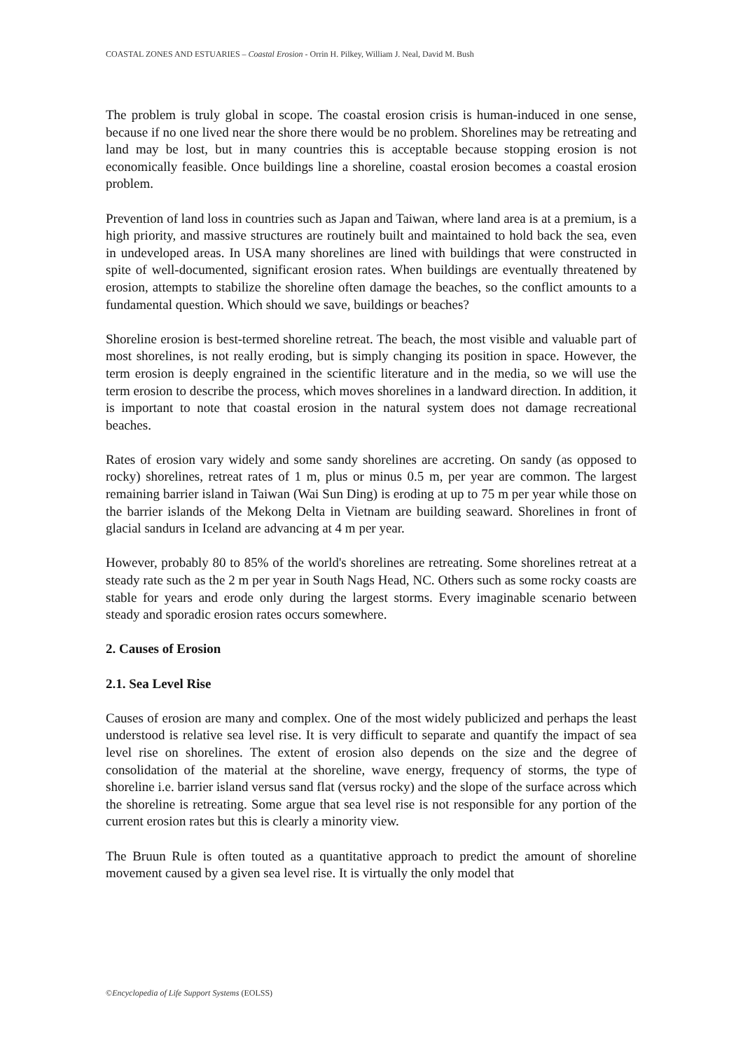COASTAL ZONES AND ESTUARIES – Coastal Erosion - Orrin H. Pilkey, William J. Neal, David M. Bush
The problem is truly global in scope. The coastal erosion crisis is human-induced in one sense, because if no one lived near the shore there would be no problem. Shorelines may be retreating and land may be lost, but in many countries this is acceptable because stopping erosion is not economically feasible. Once buildings line a shoreline, coastal erosion becomes a coastal erosion problem.
Prevention of land loss in countries such as Japan and Taiwan, where land area is at a premium, is a high priority, and massive structures are routinely built and maintained to hold back the sea, even in undeveloped areas. In USA many shorelines are lined with buildings that were constructed in spite of well-documented, significant erosion rates. When buildings are eventually threatened by erosion, attempts to stabilize the shoreline often damage the beaches, so the conflict amounts to a fundamental question. Which should we save, buildings or beaches?
Shoreline erosion is best-termed shoreline retreat. The beach, the most visible and valuable part of most shorelines, is not really eroding, but is simply changing its position in space. However, the term erosion is deeply engrained in the scientific literature and in the media, so we will use the term erosion to describe the process, which moves shorelines in a landward direction. In addition, it is important to note that coastal erosion in the natural system does not damage recreational beaches.
Rates of erosion vary widely and some sandy shorelines are accreting. On sandy (as opposed to rocky) shorelines, retreat rates of 1 m, plus or minus 0.5 m, per year are common. The largest remaining barrier island in Taiwan (Wai Sun Ding) is eroding at up to 75 m per year while those on the barrier islands of the Mekong Delta in Vietnam are building seaward. Shorelines in front of glacial sandurs in Iceland are advancing at 4 m per year.
However, probably 80 to 85% of the world's shorelines are retreating. Some shorelines retreat at a steady rate such as the 2 m per year in South Nags Head, NC. Others such as some rocky coasts are stable for years and erode only during the largest storms. Every imaginable scenario between steady and sporadic erosion rates occurs somewhere.
2. Causes of Erosion
2.1. Sea Level Rise
Causes of erosion are many and complex. One of the most widely publicized and perhaps the least understood is relative sea level rise. It is very difficult to separate and quantify the impact of sea level rise on shorelines. The extent of erosion also depends on the size and the degree of consolidation of the material at the shoreline, wave energy, frequency of storms, the type of shoreline i.e. barrier island versus sand flat (versus rocky) and the slope of the surface across which the shoreline is retreating. Some argue that sea level rise is not responsible for any portion of the current erosion rates but this is clearly a minority view.
The Bruun Rule is often touted as a quantitative approach to predict the amount of shoreline movement caused by a given sea level rise. It is virtually the only model that
©Encyclopedia of Life Support Systems (EOLSS)